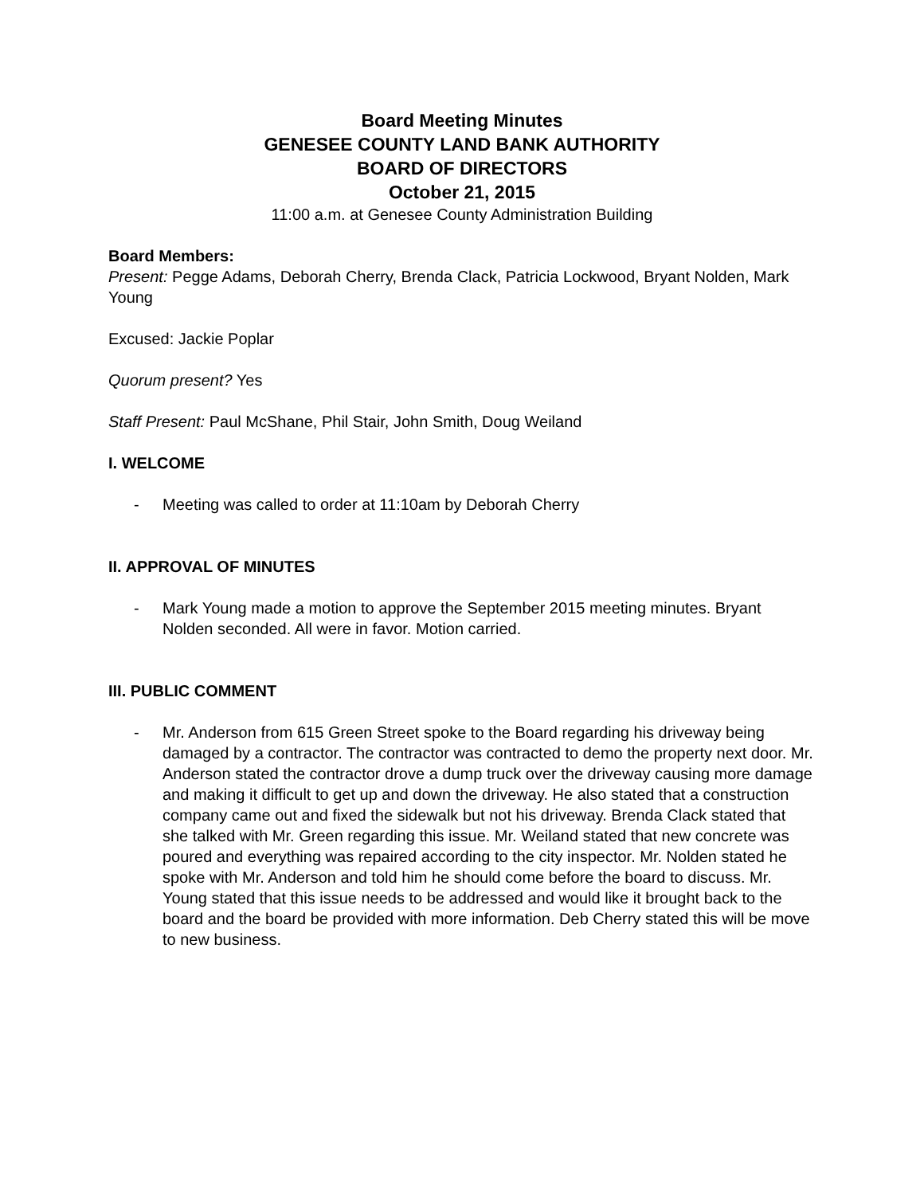Board Meeting Minutes
GENESEE COUNTY LAND BANK AUTHORITY
BOARD OF DIRECTORS
October 21, 2015
11:00 a.m. at Genesee County Administration Building
Board Members:
Present: Pegge Adams, Deborah Cherry, Brenda Clack, Patricia Lockwood, Bryant Nolden, Mark Young
Excused: Jackie Poplar
Quorum present? Yes
Staff Present: Paul McShane, Phil Stair, John Smith, Doug Weiland
I. WELCOME
- Meeting was called to order at 11:10am by Deborah Cherry
II. APPROVAL OF MINUTES
- Mark Young made a motion to approve the September 2015 meeting minutes. Bryant Nolden seconded. All were in favor. Motion carried.
III. PUBLIC COMMENT
- Mr. Anderson from 615 Green Street spoke to the Board regarding his driveway being damaged by a contractor. The contractor was contracted to demo the property next door. Mr. Anderson stated the contractor drove a dump truck over the driveway causing more damage and making it difficult to get up and down the driveway. He also stated that a construction company came out and fixed the sidewalk but not his driveway. Brenda Clack stated that she talked with Mr. Green regarding this issue. Mr. Weiland stated that new concrete was poured and everything was repaired according to the city inspector. Mr. Nolden stated he spoke with Mr. Anderson and told him he should come before the board to discuss. Mr. Young stated that this issue needs to be addressed and would like it brought back to the board and the board be provided with more information. Deb Cherry stated this will be move to new business.